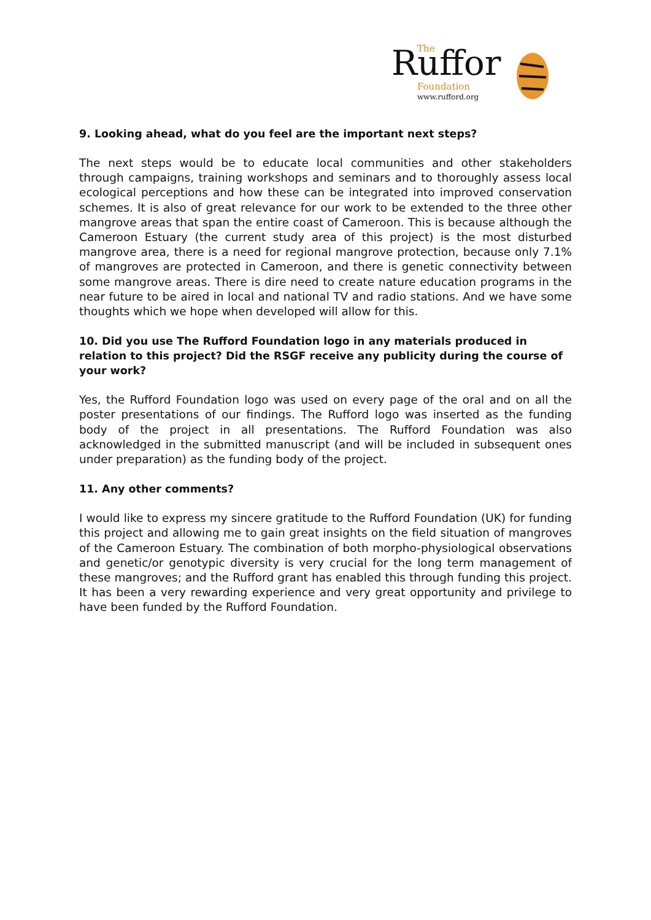Ruffor
The
Foundation
www.rufford.org
9. Looking ahead, what do you feel are the important next steps?
The next steps would be to educate local communities and other stakeholders through campaigns, training workshops and seminars and to thoroughly assess local ecological perceptions and how these can be integrated into improved conservation schemes. It is also of great relevance for our work to be extended to the three other mangrove areas that span the entire coast of Cameroon. This is because although the Cameroon Estuary (the current study area of this project) is the most disturbed mangrove area, there is a need for regional mangrove protection, because only 7.1% of mangroves are protected in Cameroon, and there is genetic connectivity between some mangrove areas. There is dire need to create nature education programs in the near future to be aired in local and national TV and radio stations. And we have some thoughts which we hope when developed will allow for this.
10. Did you use The Rufford Foundation logo in any materials produced in relation to this project? Did the RSGF receive any publicity during the course of your work?
Yes, the Rufford Foundation logo was used on every page of the oral and on all the poster presentations of our findings. The Rufford logo was inserted as the funding body of the project in all presentations. The Rufford Foundation was also acknowledged in the submitted manuscript (and will be included in subsequent ones under preparation) as the funding body of the project.
11. Any other comments?
I would like to express my sincere gratitude to the Rufford Foundation (UK) for funding this project and allowing me to gain great insights on the field situation of mangroves of the Cameroon Estuary. The combination of both morpho-physiological observations and genetic/or genotypic diversity is very crucial for the long term management of these mangroves; and the Rufford grant has enabled this through funding this project. It has been a very rewarding experience and very great opportunity and privilege to have been funded by the Rufford Foundation.